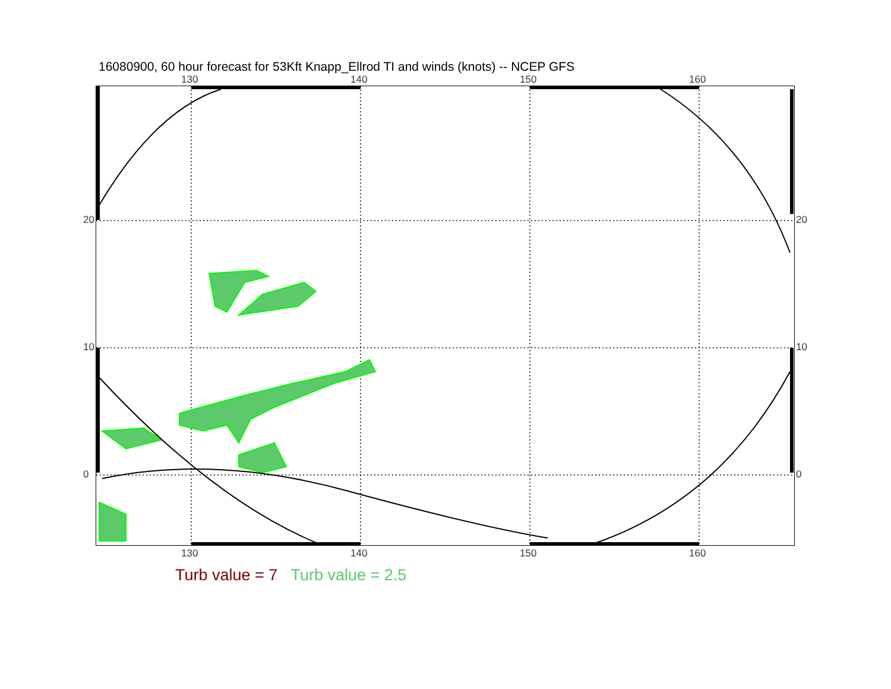16080900, 60 hour forecast for 53Kft Knapp_Ellrod TI and winds (knots) -- NCEP GFS
130 140 150 160
130 140 150 160
20
10
0
20
10
0
Turb value = 7 Turb value = 2.5